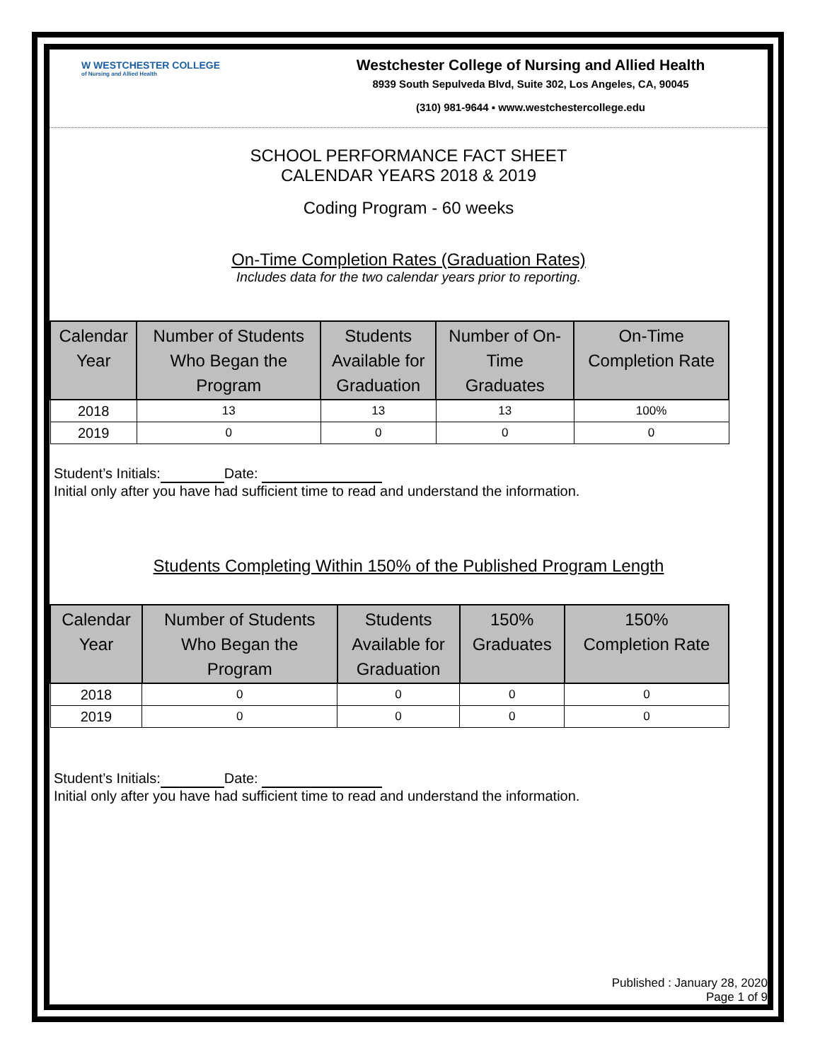W WESTCHESTER COLLEGE
of Nursing and Allied Health
Westchester College of Nursing and Allied Health
8939 South Sepulveda Blvd, Suite 302, Los Angeles, CA, 90045
(310) 981-9644 ▪ www.westchestercollege.edu
SCHOOL PERFORMANCE FACT SHEET
CALENDAR YEARS 2018 & 2019
Coding Program - 60 weeks
On-Time Completion Rates (Graduation Rates)
Includes data for the two calendar years prior to reporting.
| Calendar Year | Number of Students Who Began the Program | Students Available for Graduation | Number of On- Time Graduates | On-Time Completion Rate |
| --- | --- | --- | --- | --- |
| 2018 | 13 | 13 | 13 | 100% |
| 2019 | 0 | 0 | 0 | 0 |
Student’s Initials: Date:
Initial only after you have had sufficient time to read and understand the information.
Students Completing Within 150% of the Published Program Length
| Calendar Year | Number of Students Who Began the Program | Students Available for Graduation | 150% Graduates | 150% Completion Rate |
| --- | --- | --- | --- | --- |
| 2018 | 0 | 0 | 0 | 0 |
| 2019 | 0 | 0 | 0 | 0 |
Student’s Initials: Date:
Initial only after you have had sufficient time to read and understand the information.
Published : January 28, 2020
Page 1 of 9